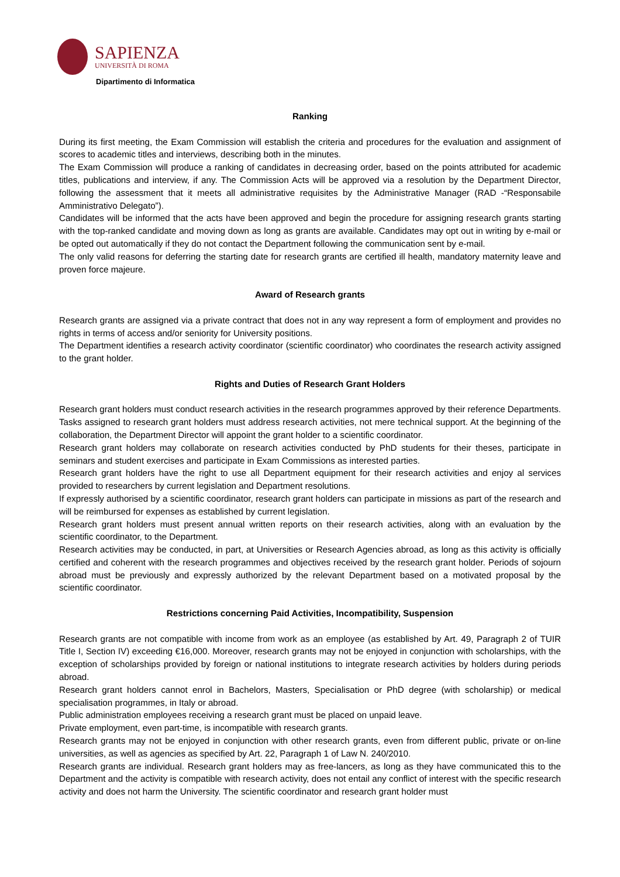SAPIENZA
UNIVERSITÀ DI ROMA
Dipartimento di Informatica
Ranking
During its first meeting, the Exam Commission will establish the criteria and procedures for the evaluation and assignment of scores to academic titles and interviews, describing both in the minutes.
The Exam Commission will produce a ranking of candidates in decreasing order, based on the points attributed for academic titles, publications and interview, if any. The Commission Acts will be approved via a resolution by the Department Director, following the assessment that it meets all administrative requisites by the Administrative Manager (RAD -“Responsabile Amministrativo Delegato”).
Candidates will be informed that the acts have been approved and begin the procedure for assigning research grants starting with the top-ranked candidate and moving down as long as grants are available. Candidates may opt out in writing by e-mail or be opted out automatically if they do not contact the Department following the communication sent by e-mail.
The only valid reasons for deferring the starting date for research grants are certified ill health, mandatory maternity leave and proven force majeure.
Award of Research grants
Research grants are assigned via a private contract that does not in any way represent a form of employment and provides no rights in terms of access and/or seniority for University positions.
The Department identifies a research activity coordinator (scientific coordinator) who coordinates the research activity assigned to the grant holder.
Rights and Duties of Research Grant Holders
Research grant holders must conduct research activities in the research programmes approved by their reference Departments. Tasks assigned to research grant holders must address research activities, not mere technical support. At the beginning of the collaboration, the Department Director will appoint the grant holder to a scientific coordinator.
Research grant holders may collaborate on research activities conducted by PhD students for their theses, participate in seminars and student exercises and participate in Exam Commissions as interested parties.
Research grant holders have the right to use all Department equipment for their research activities and enjoy al services provided to researchers by current legislation and Department resolutions.
If expressly authorised by a scientific coordinator, research grant holders can participate in missions as part of the research and will be reimbursed for expenses as established by current legislation.
Research grant holders must present annual written reports on their research activities, along with an evaluation by the scientific coordinator, to the Department.
Research activities may be conducted, in part, at Universities or Research Agencies abroad, as long as this activity is officially certified and coherent with the research programmes and objectives received by the research grant holder. Periods of sojourn abroad must be previously and expressly authorized by the relevant Department based on a motivated proposal by the scientific coordinator.
Restrictions concerning Paid Activities, Incompatibility, Suspension
Research grants are not compatible with income from work as an employee (as established by Art. 49, Paragraph 2 of TUIR Title I, Section IV) exceeding €16,000. Moreover, research grants may not be enjoyed in conjunction with scholarships, with the exception of scholarships provided by foreign or national institutions to integrate research activities by holders during periods abroad.
Research grant holders cannot enrol in Bachelors, Masters, Specialisation or PhD degree (with scholarship) or medical specialisation programmes, in Italy or abroad.
Public administration employees receiving a research grant must be placed on unpaid leave.
Private employment, even part-time, is incompatible with research grants.
Research grants may not be enjoyed in conjunction with other research grants, even from different public, private or on-line universities, as well as agencies as specified by Art. 22, Paragraph 1 of Law N. 240/2010.
Research grants are individual. Research grant holders may as free-lancers, as long as they have communicated this to the Department and the activity is compatible with research activity, does not entail any conflict of interest with the specific research activity and does not harm the University. The scientific coordinator and research grant holder must